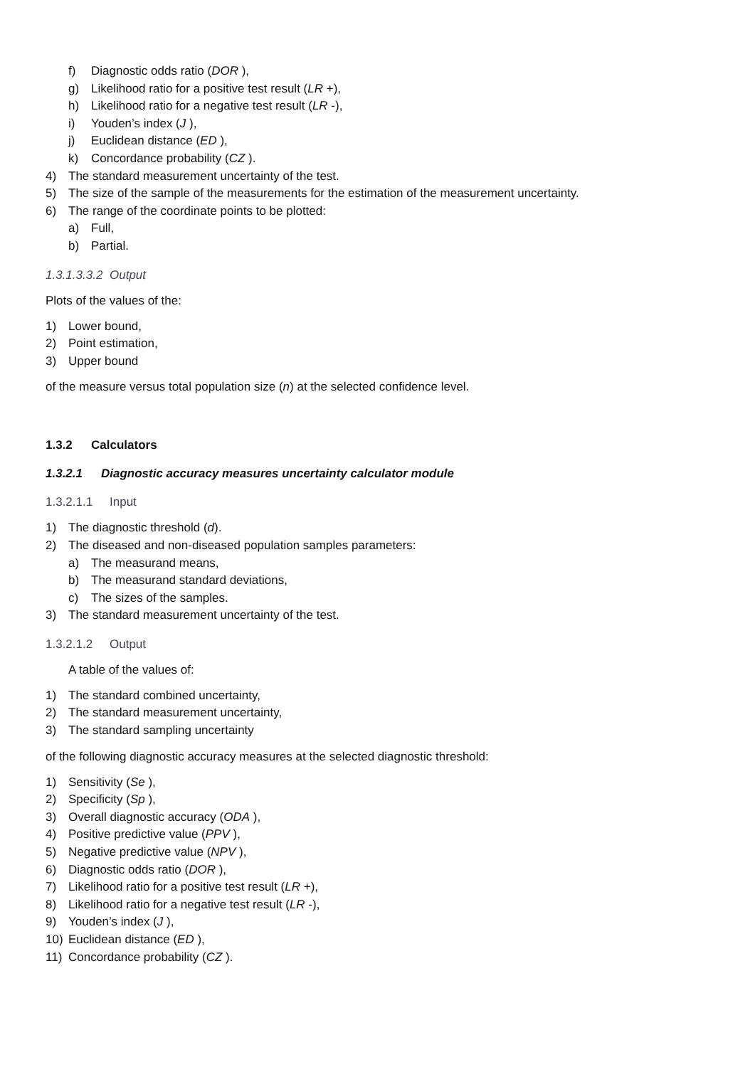f) Diagnostic odds ratio (DOR ),
g) Likelihood ratio for a positive test result (LR +),
h) Likelihood ratio for a negative test result (LR -),
i) Youden’s index (J ),
j) Euclidean distance (ED ),
k) Concordance probability (CZ ).
4) The standard measurement uncertainty of the test.
5) The size of the sample of the measurements for the estimation of the measurement uncertainty.
6) The range of the coordinate points to be plotted:
a) Full,
b) Partial.
1.3.1.3.3.2 Output
Plots of the values of the:
1) Lower bound,
2) Point estimation,
3) Upper bound
of the measure versus total population size (n) at the selected confidence level.
1.3.2 Calculators
1.3.2.1 Diagnostic accuracy measures uncertainty calculator module
1.3.2.1.1 Input
1) The diagnostic threshold (d).
2) The diseased and non-diseased population samples parameters:
a) The measurand means,
b) The measurand standard deviations,
c) The sizes of the samples.
3) The standard measurement uncertainty of the test.
1.3.2.1.2 Output
A table of the values of:
1) The standard combined uncertainty,
2) The standard measurement uncertainty,
3) The standard sampling uncertainty
of the following diagnostic accuracy measures at the selected diagnostic threshold:
1) Sensitivity (Se ),
2) Specificity (Sp ),
3) Overall diagnostic accuracy (ODA ),
4) Positive predictive value (PPV ),
5) Negative predictive value (NPV ),
6) Diagnostic odds ratio (DOR ),
7) Likelihood ratio for a positive test result (LR +),
8) Likelihood ratio for a negative test result (LR -),
9) Youden’s index (J ),
10) Euclidean distance (ED ),
11) Concordance probability (CZ ).